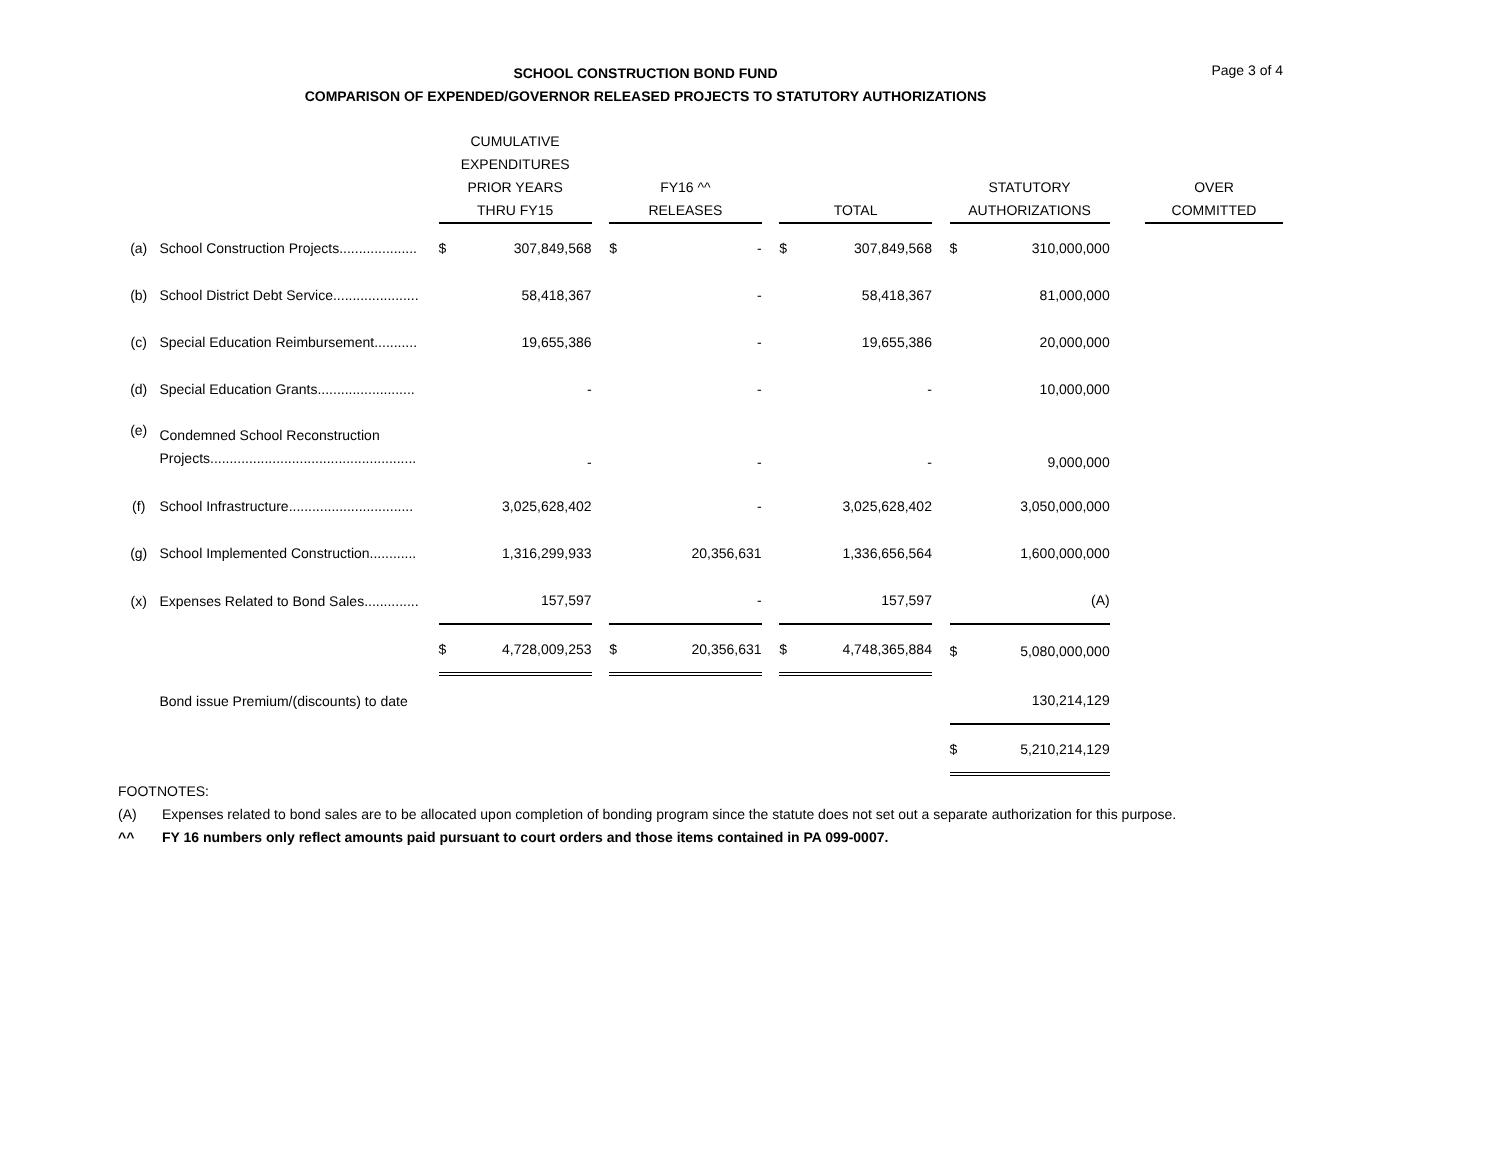SCHOOL CONSTRUCTION BOND FUND
COMPARISON OF EXPENDED/GOVERNOR RELEASED PROJECTS TO STATUTORY AUTHORIZATIONS
Page 3 of 4
| | | CUMULATIVE EXPENDITURES PRIOR YEARS THRU FY15 | | | FY16 ^^ RELEASES | | | TOTAL | | | STATUTORY AUTHORIZATIONS | | | OVER COMMITTED |
| --- | --- | --- | --- | --- | --- | --- | --- | --- | --- | --- | --- | --- | --- | --- |
| (a) | School Construction Projects.................... | $ | 307,849,568 | | $ | - | | $ | 307,849,568 | | $ | 310,000,000 | | |
| (b) | School District Debt Service...................... | | 58,418,367 | | | - | | | 58,418,367 | | | 81,000,000 | | |
| (c) | Special Education Reimbursement........... | | 19,655,386 | | | - | | | 19,655,386 | | | 20,000,000 | | |
| (d) | Special Education Grants......................... | | - | | | - | | | - | | | 10,000,000 | | |
| (e) | Condemned School Reconstruction Projects..................................................... | | - | | | - | | | - | | | 9,000,000 | | |
| (f) | School Infrastructure................................ | | 3,025,628,402 | | | - | | | 3,025,628,402 | | | 3,050,000,000 | | |
| (g) | School Implemented Construction............ | | 1,316,299,933 | | | 20,356,631 | | | 1,336,656,564 | | | 1,600,000,000 | | |
| (x) | Expenses Related to Bond Sales.............. | | 157,597 | | | - | | | 157,597 | | | (A) | | |
| | | $ | 4,728,009,253 | | $ | 20,356,631 | | $ | 4,748,365,884 | | $ | 5,080,000,000 | | |
| | Bond issue Premium/(discounts) to date | | | | | | | | | | | 130,214,129 | | |
| | | | | | | | | | | | $ | 5,210,214,129 | | |
FOOTNOTES:
(A) Expenses related to bond sales are to be allocated upon completion of bonding program since the statute does not set out a separate authorization for this purpose.
^^ FY 16 numbers only reflect amounts paid pursuant to court orders and those items contained in PA 099-0007.